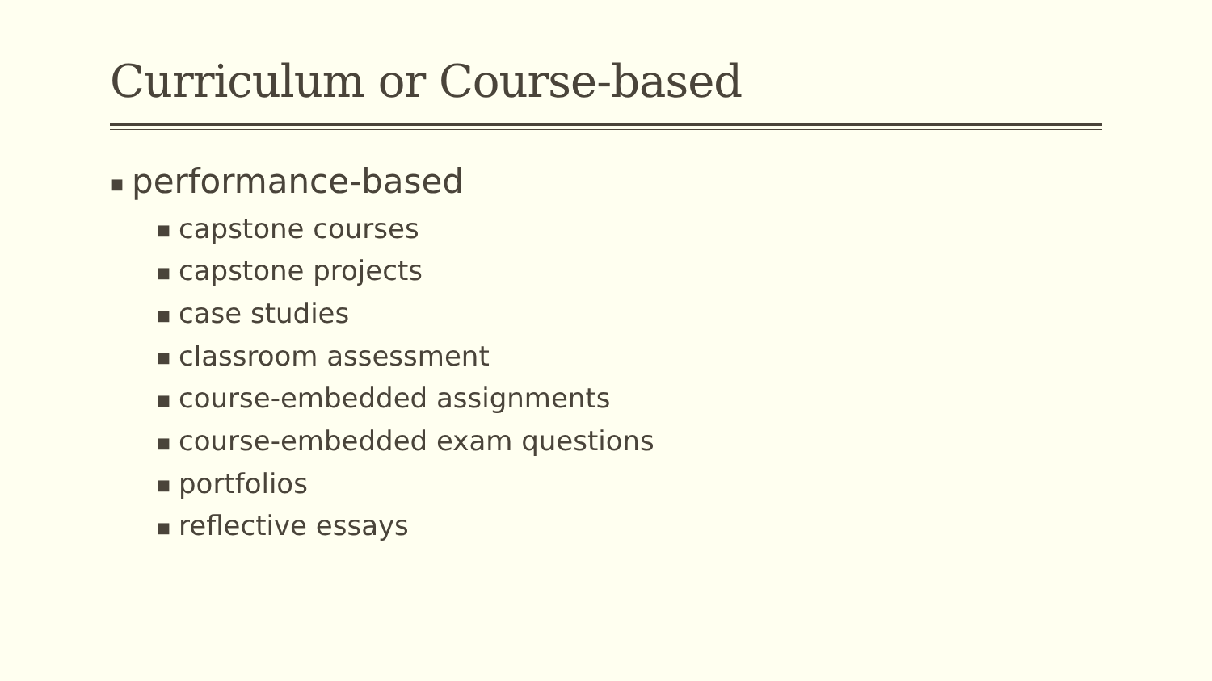Curriculum or Course-based
■ performance-based
■ capstone courses
■ capstone projects
■ case studies
■ classroom assessment
■ course-embedded assignments
■ course-embedded exam questions
■ portfolios
■ reflective essays